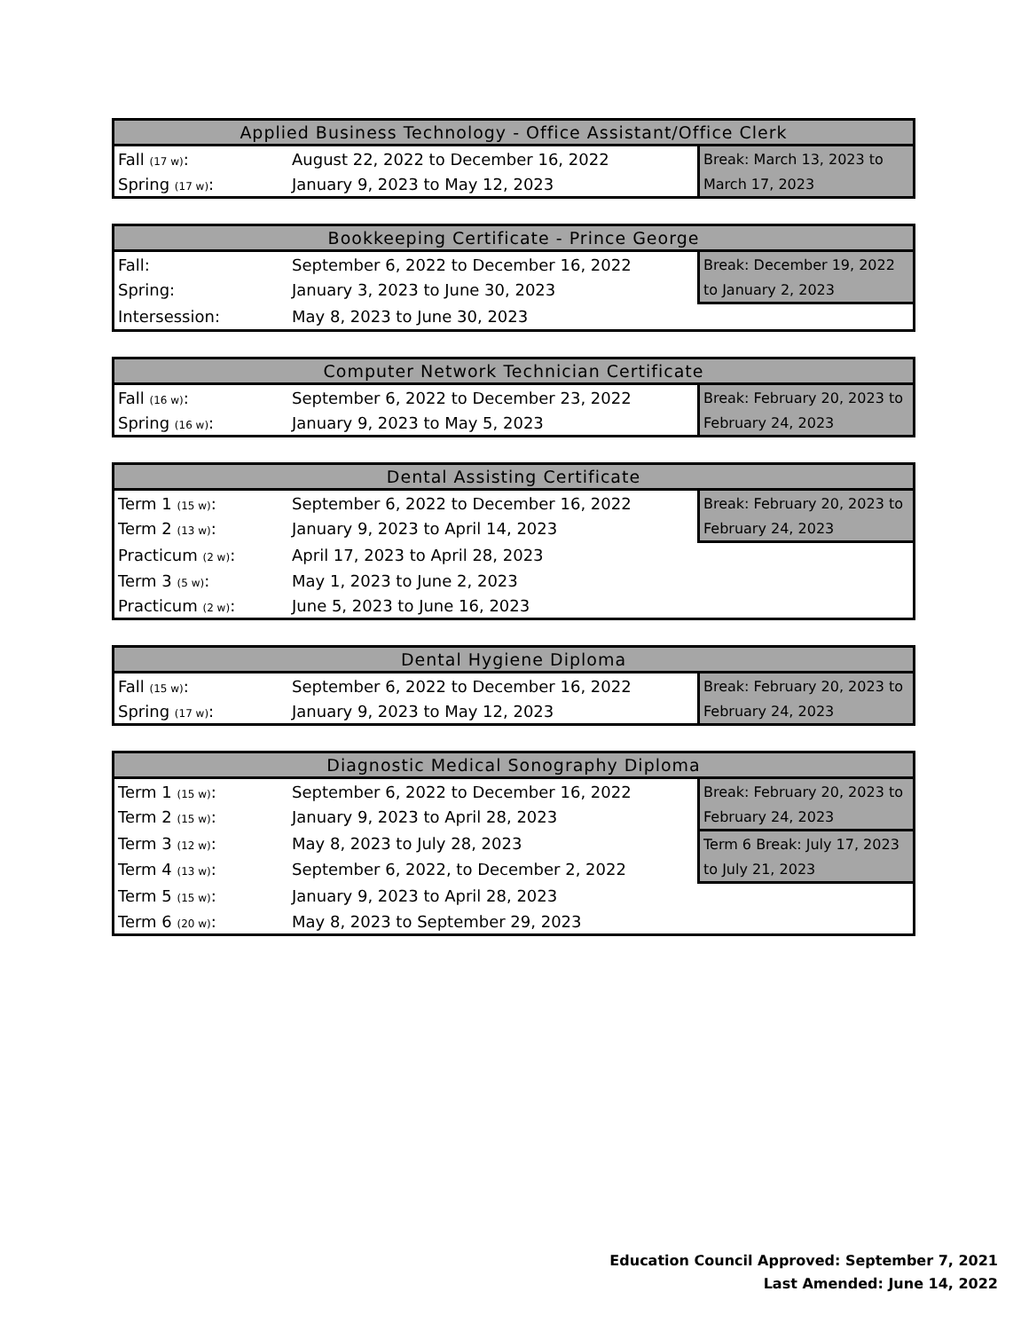| Applied Business Technology - Office Assistant/Office Clerk | | |
| --- | --- | --- |
| Fall (17 w) : | August 22, 2022 to December 16, 2022 | Break: March 13, 2023 to |
| Spring (17 w) : | January 9, 2023 to May 12, 2023 | March 17, 2023 |
| Bookkeeping Certificate - Prince George | | |
| --- | --- | --- |
| Fall: | September 6, 2022 to December 16, 2022 | Break: December 19, 2022 |
| Spring: | January 3, 2023 to June 30, 2023 | to January 2, 2023 |
| Intersession: | May 8, 2023 to June 30, 2023 | |
| Computer Network Technician Certificate | | |
| --- | --- | --- |
| Fall (16 w) : | September 6, 2022 to December 23, 2022 | Break: February 20, 2023 to |
| Spring (16 w) : | January 9, 2023 to May 5, 2023 | February 24, 2023 |
| Dental Assisting Certificate | | |
| --- | --- | --- |
| Term 1 (15 w) : | September 6, 2022 to December 16, 2022 | Break: February 20, 2023 to |
| Term 2 (13 w) : | January 9, 2023 to April 14, 2023 | February 24, 2023 |
| Practicum (2 w) : | April 17, 2023 to April 28, 2023 | |
| Term 3 (5 w) : | May 1, 2023 to June 2, 2023 | |
| Practicum (2 w) : | June 5, 2023 to June 16, 2023 | |
| Dental Hygiene Diploma | | |
| --- | --- | --- |
| Fall (15 w) : | September 6, 2022 to December 16, 2022 | Break: February 20, 2023 to |
| Spring (17 w) : | January 9, 2023 to May 12, 2023 | February 24, 2023 |
| Diagnostic Medical Sonography Diploma | | |
| --- | --- | --- |
| Term 1 (15 w) : | September 6, 2022 to December 16, 2022 | Break: February 20, 2023 to |
| Term 2 (15 w) : | January 9, 2023 to April 28, 2023 | February 24, 2023 |
| Term 3 (12 w) : | May 8, 2023 to July 28, 2023 | Term 6 Break: July 17, 2023 |
| Term 4 (13 w) : | September 6, 2022, to December 2, 2022 | to July 21, 2023 |
| Term 5 (15 w) : | January 9, 2023 to April 28, 2023 | |
| Term 6 (20 w) : | May 8, 2023 to September 29, 2023 | |
Education Council Approved: September 7, 2021
Last Amended: June 14, 2022